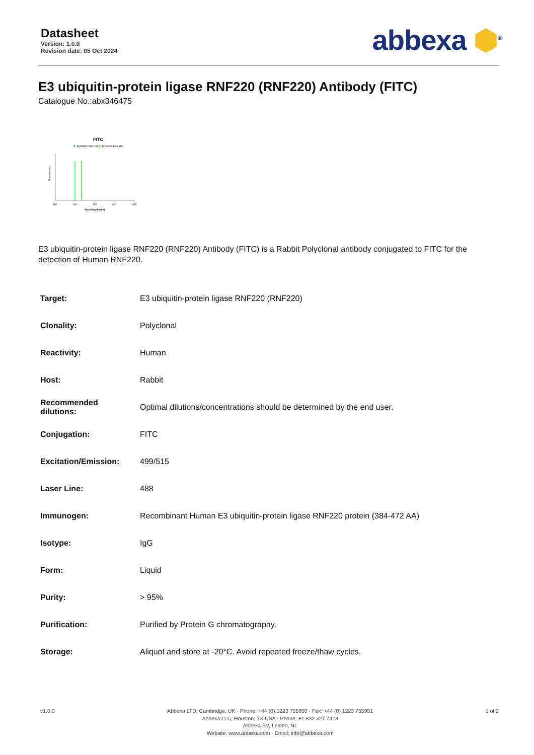Datasheet
Version: 1.0.0
Revision date: 05 Oct 2024
abbexa ⬢<sup>®</sup>
E3 ubiquitin-protein ligase RNF220 (RNF220) Antibody (FITC)
Catalogue No.:abx346475
FITC
Excitation Max 499
Emission Max 515
450
500
550
600
650
Wavelength (nm)
Fluorescence
E3 ubiquitin-protein ligase RNF220 (RNF220) Antibody (FITC) is a Rabbit Polyclonal antibody conjugated to FITC for the detection of Human RNF220.
| Target: | E3 ubiquitin-protein ligase RNF220 (RNF220) |
| Clonality: | Polyclonal |
| Reactivity: | Human |
| Host: | Rabbit |
| Recommended dilutions: | Optimal dilutions/concentrations should be determined by the end user. |
| Conjugation: | FITC |
| Excitation/Emission: | 499/515 |
| Laser Line: | 488 |
| Immunogen: | Recombinant Human E3 ubiquitin-protein ligase RNF220 protein (384-472 AA) |
| Isotype: | IgG |
| Form: | Liquid |
| Purity: | > 95% |
| Purification: | Purified by Protein G chromatography. |
| Storage: | Aliquot and store at -20°C. Avoid repeated freeze/thaw cycles. |
v1.0.0 Abbexa LTD, Cambridge, UK · Phone: +44 (0) 1223 755950 · Fax: +44 (0) 1223 755951
Abbexa LLC, Houston, TX USA · Phone: +1 832 327 7413
Abbexa BV, Leiden, NL
Website: www.abbexa.com · Email: info@abbexa.com
1 of 2